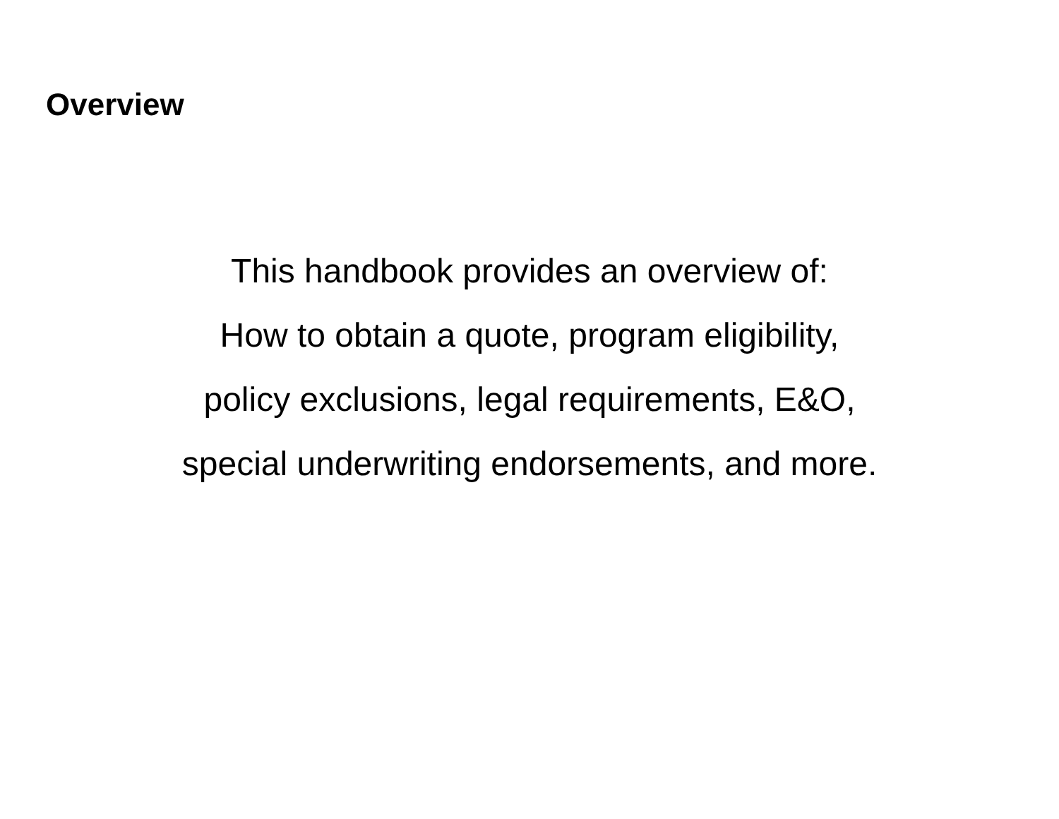Overview
This handbook provides an overview of:
How to obtain a quote, program eligibility,
policy exclusions, legal requirements, E&O,
special underwriting endorsements, and more.